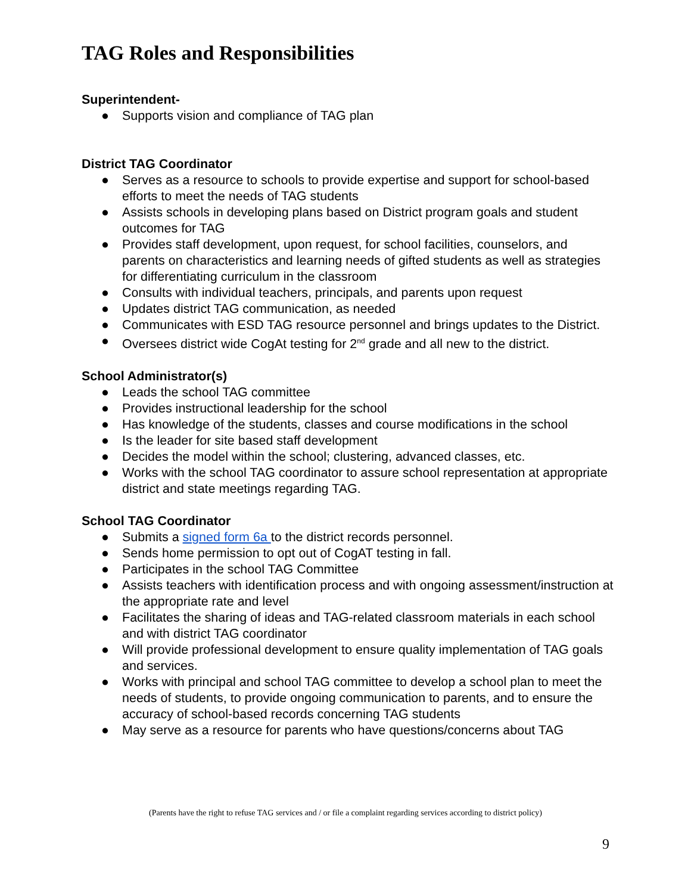TAG Roles and Responsibilities
Superintendent-
● Supports vision and compliance of TAG plan
District TAG Coordinator
● Serves as a resource to schools to provide expertise and support for school-based efforts to meet the needs of TAG students
● Assists schools in developing plans based on District program goals and student outcomes for TAG
● Provides staff development, upon request, for school facilities, counselors, and parents on characteristics and learning needs of gifted students as well as strategies for differentiating curriculum in the classroom
● Consults with individual teachers, principals, and parents upon request
● Updates district TAG communication, as needed
● Communicates with ESD TAG resource personnel and brings updates to the District.
● Oversees district wide CogAt testing for 2<sup>nd</sup> grade and all new to the district.
School Administrator(s)
● Leads the school TAG committee
● Provides instructional leadership for the school
● Has knowledge of the students, classes and course modifications in the school
● Is the leader for site based staff development
● Decides the model within the school; clustering, advanced classes, etc.
● Works with the school TAG coordinator to assure school representation at appropriate district and state meetings regarding TAG.
School TAG Coordinator
● Submits a signed form 6a to the district records personnel.
● Sends home permission to opt out of CogAT testing in fall.
● Participates in the school TAG Committee
● Assists teachers with identification process and with ongoing assessment/instruction at the appropriate rate and level
● Facilitates the sharing of ideas and TAG-related classroom materials in each school and with district TAG coordinator
● Will provide professional development to ensure quality implementation of TAG goals and services.
● Works with principal and school TAG committee to develop a school plan to meet the needs of students, to provide ongoing communication to parents, and to ensure the accuracy of school-based records concerning TAG students
● May serve as a resource for parents who have questions/concerns about TAG
(Parents have the right to refuse TAG services and / or file a complaint regarding services according to district policy)
9